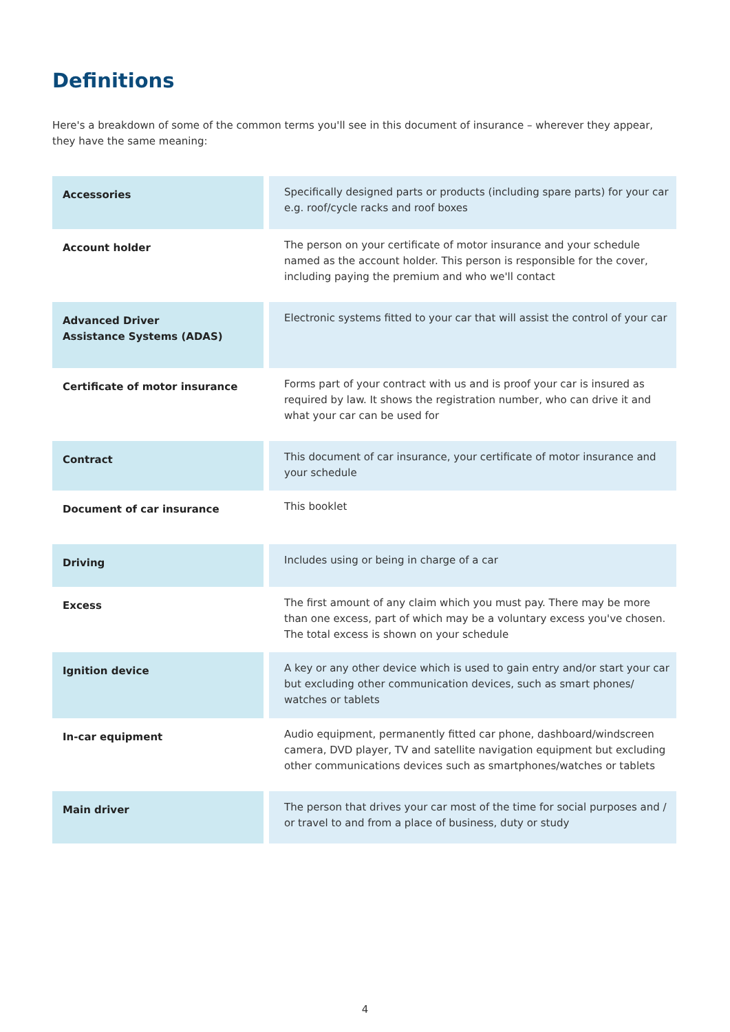Definitions
Here's a breakdown of some of the common terms you'll see in this document of insurance – wherever they appear, they have the same meaning:
| Accessories | Specifically designed parts or products (including spare parts) for your car e.g. roof/cycle racks and roof boxes |
| Account holder | The person on your certificate of motor insurance and your schedule named as the account holder. This person is responsible for the cover, including paying the premium and who we'll contact |
| Advanced Driver Assistance Systems (ADAS) | Electronic systems fitted to your car that will assist the control of your car |
| Certificate of motor insurance | Forms part of your contract with us and is proof your car is insured as required by law. It shows the registration number, who can drive it and what your car can be used for |
| Contract | This document of car insurance, your certificate of motor insurance and your schedule |
| Document of car insurance | This booklet |
| Driving | Includes using or being in charge of a car |
| Excess | The first amount of any claim which you must pay. There may be more than one excess, part of which may be a voluntary excess you've chosen. The total excess is shown on your schedule |
| Ignition device | A key or any other device which is used to gain entry and/or start your car but excluding other communication devices, such as smart phones/ watches or tablets |
| In-car equipment | Audio equipment, permanently fitted car phone, dashboard/windscreen camera, DVD player, TV and satellite navigation equipment but excluding other communications devices such as smartphones/watches or tablets |
| Main driver | The person that drives your car most of the time for social purposes and / or travel to and from a place of business, duty or study |
4